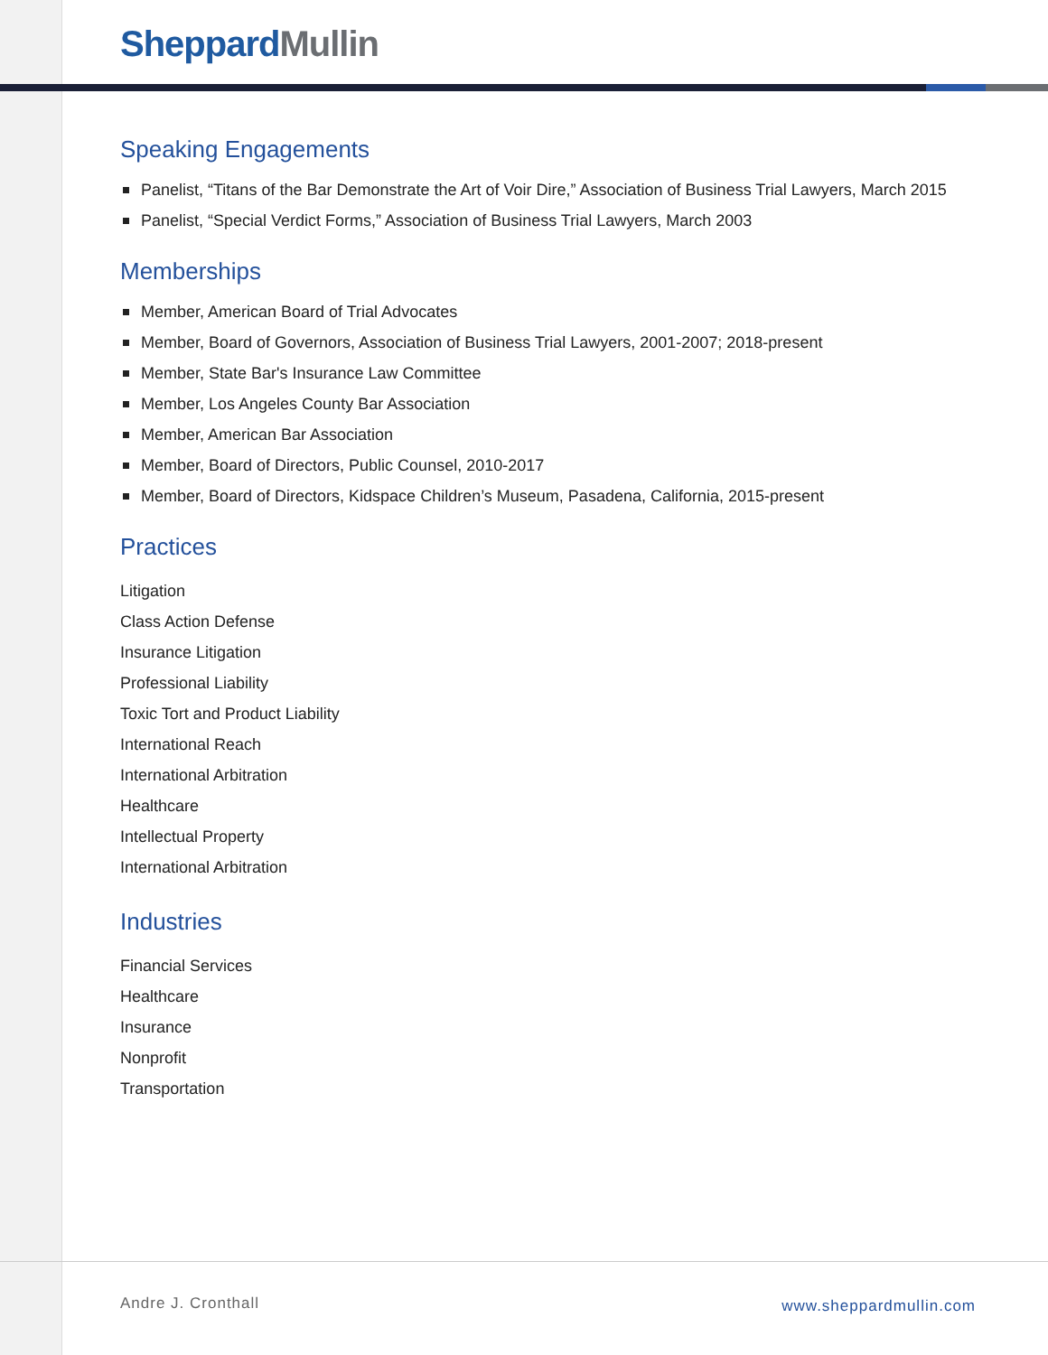Sheppard Mullin
Speaking Engagements
Panelist, “Titans of the Bar Demonstrate the Art of Voir Dire,” Association of Business Trial Lawyers, March 2015
Panelist, “Special Verdict Forms,” Association of Business Trial Lawyers, March 2003
Memberships
Member, American Board of Trial Advocates
Member, Board of Governors, Association of Business Trial Lawyers, 2001-2007; 2018-present
Member, State Bar's Insurance Law Committee
Member, Los Angeles County Bar Association
Member, American Bar Association
Member, Board of Directors, Public Counsel, 2010-2017
Member, Board of Directors, Kidspace Children’s Museum, Pasadena, California, 2015-present
Practices
Litigation
Class Action Defense
Insurance Litigation
Professional Liability
Toxic Tort and Product Liability
International Reach
International Arbitration
Healthcare
Intellectual Property
International Arbitration
Industries
Financial Services
Healthcare
Insurance
Nonprofit
Transportation
Andre J. Cronthall www.sheppardmullin.com